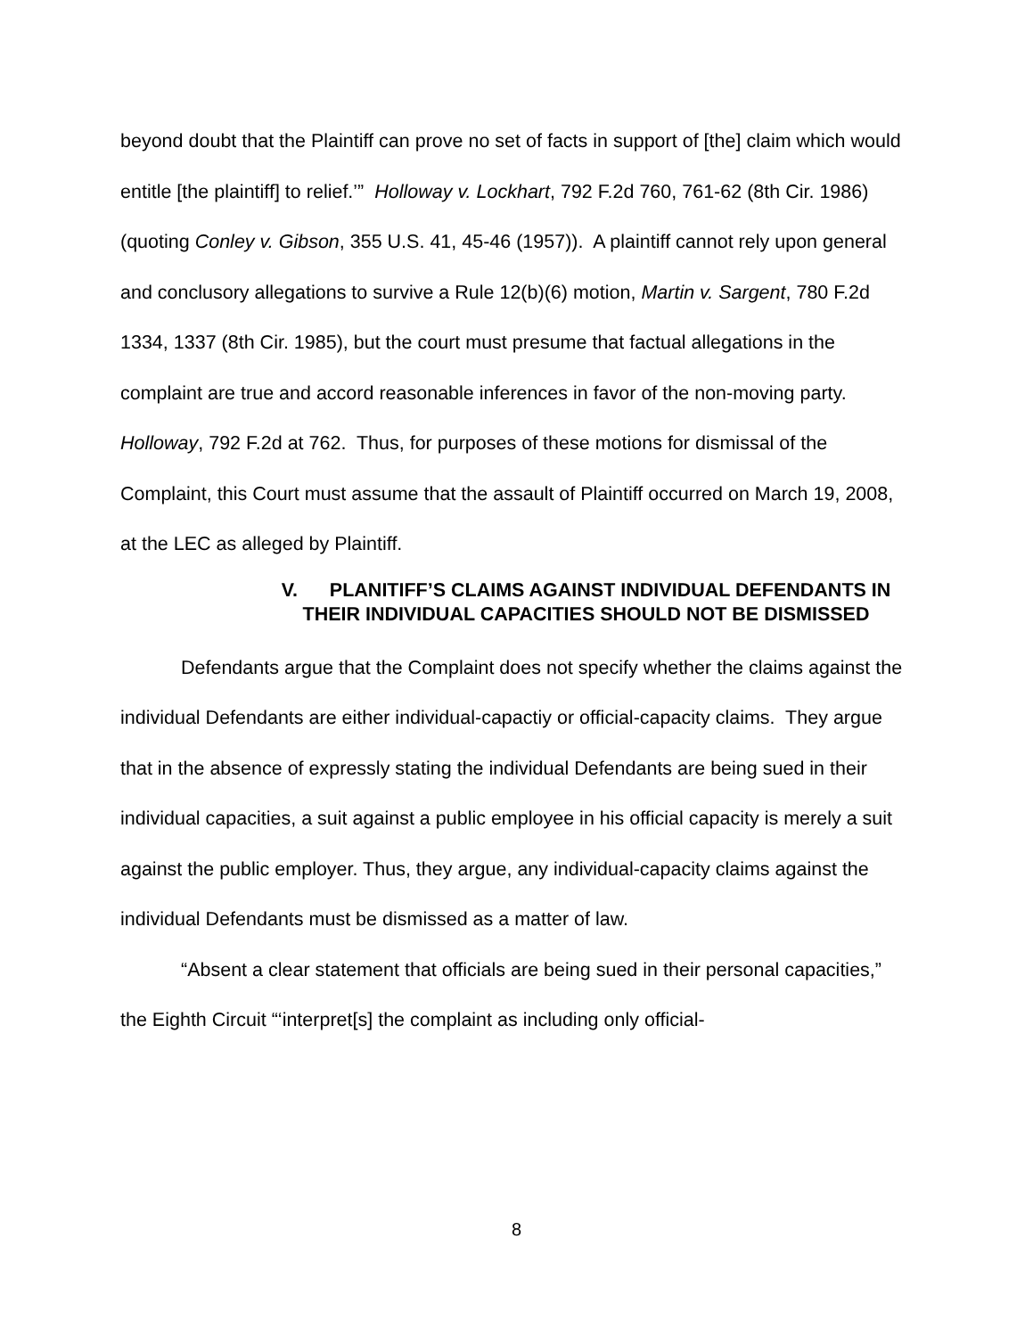beyond doubt that the Plaintiff can prove no set of facts in support of [the] claim which would entitle [the plaintiff] to relief.’” Holloway v. Lockhart, 792 F.2d 760, 761-62 (8th Cir. 1986) (quoting Conley v. Gibson, 355 U.S. 41, 45-46 (1957)). A plaintiff cannot rely upon general and conclusory allegations to survive a Rule 12(b)(6) motion, Martin v. Sargent, 780 F.2d 1334, 1337 (8th Cir. 1985), but the court must presume that factual allegations in the complaint are true and accord reasonable inferences in favor of the non-moving party. Holloway, 792 F.2d at 762. Thus, for purposes of these motions for dismissal of the Complaint, this Court must assume that the assault of Plaintiff occurred on March 19, 2008, at the LEC as alleged by Plaintiff.
V. PLANITIFF’S CLAIMS AGAINST INDIVIDUAL DEFENDANTS IN THEIR INDIVIDUAL CAPACITIES SHOULD NOT BE DISMISSED
Defendants argue that the Complaint does not specify whether the claims against the individual Defendants are either individual-capactiy or official-capacity claims. They argue that in the absence of expressly stating the individual Defendants are being sued in their individual capacities, a suit against a public employee in his official capacity is merely a suit against the public employer. Thus, they argue, any individual-capacity claims against the individual Defendants must be dismissed as a matter of law.
“Absent a clear statement that officials are being sued in their personal capacities,” the Eighth Circuit “‘interpret[s] the complaint as including only official-
8